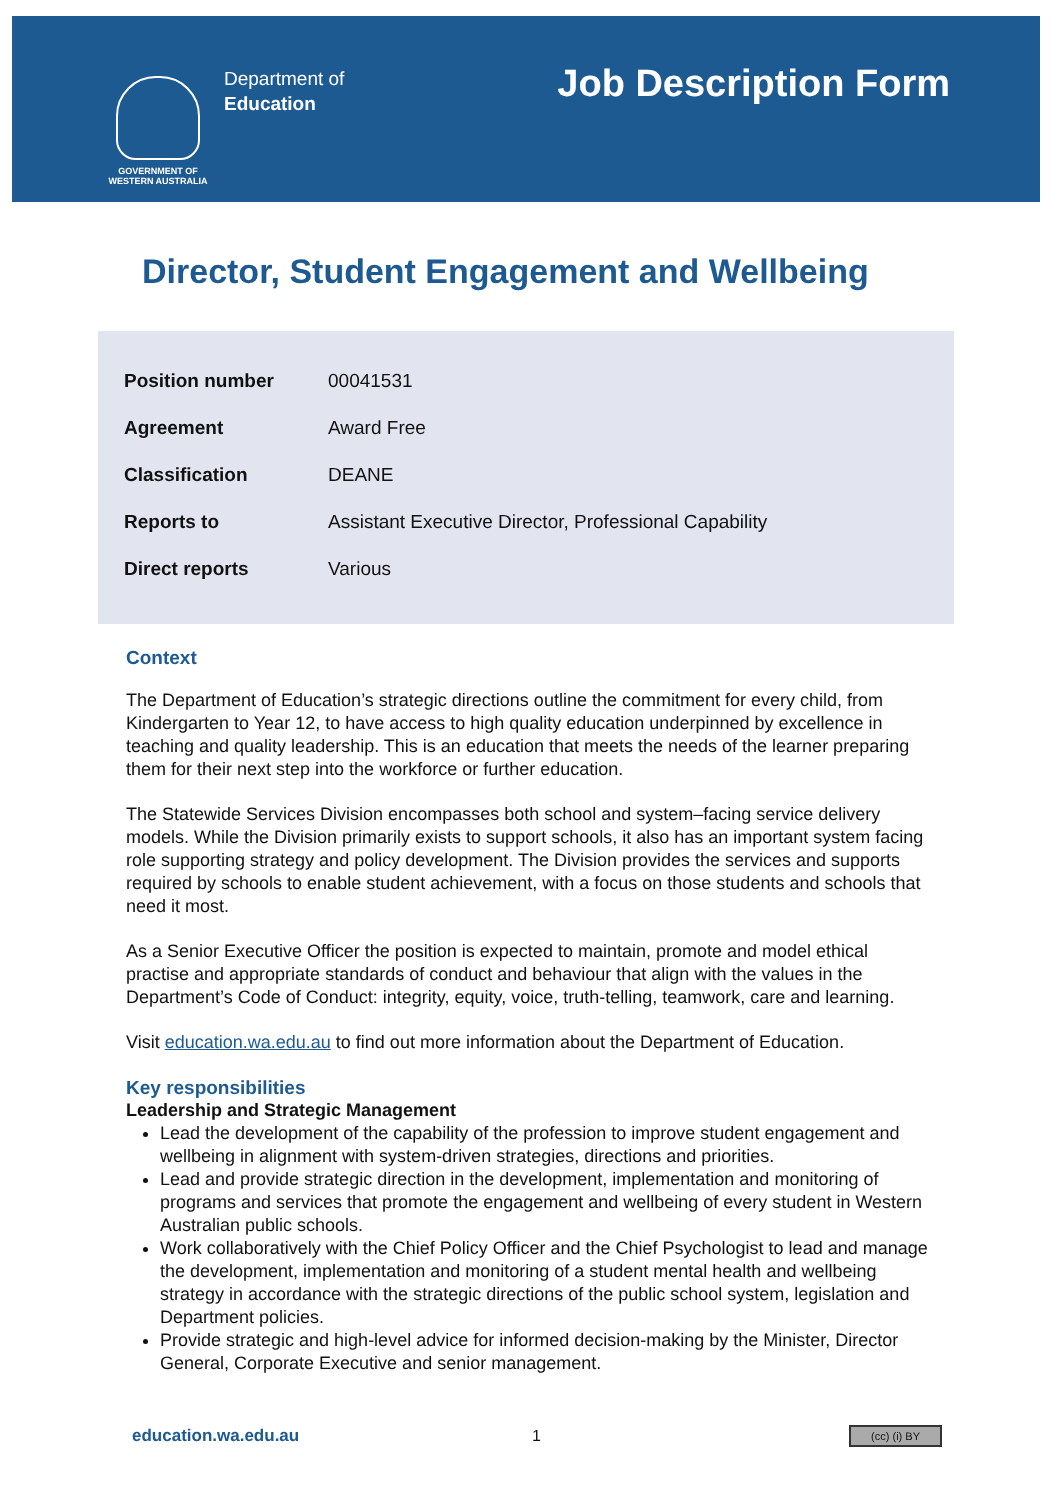GOVERNMENT OF WESTERN AUSTRALIA
Department of
Education
Job Description Form
Director, Student Engagement and Wellbeing
| Position number | 00041531 |
| Agreement | Award Free |
| Classification | DEANE |
| Reports to | Assistant Executive Director, Professional Capability |
| Direct reports | Various |
Context
The Department of Education’s strategic directions outline the commitment for every child, from Kindergarten to Year 12, to have access to high quality education underpinned by excellence in teaching and quality leadership. This is an education that meets the needs of the learner preparing them for their next step into the workforce or further education.
The Statewide Services Division encompasses both school and system–facing service delivery models. While the Division primarily exists to support schools, it also has an important system facing role supporting strategy and policy development. The Division provides the services and supports required by schools to enable student achievement, with a focus on those students and schools that need it most.
As a Senior Executive Officer the position is expected to maintain, promote and model ethical practise and appropriate standards of conduct and behaviour that align with the values in the Department’s Code of Conduct: integrity, equity, voice, truth-telling, teamwork, care and learning.
Visit education.wa.edu.au to find out more information about the Department of Education.
Key responsibilities
Leadership and Strategic Management
Lead the development of the capability of the profession to improve student engagement and wellbeing in alignment with system-driven strategies, directions and priorities.
Lead and provide strategic direction in the development, implementation and monitoring of programs and services that promote the engagement and wellbeing of every student in Western Australian public schools.
Work collaboratively with the Chief Policy Officer and the Chief Psychologist to lead and manage the development, implementation and monitoring of a student mental health and wellbeing strategy in accordance with the strategic directions of the public school system, legislation and Department policies.
Provide strategic and high-level advice for informed decision-making by the Minister, Director General, Corporate Executive and senior management.
education.wa.edu.au 1 (cc) (i) BY